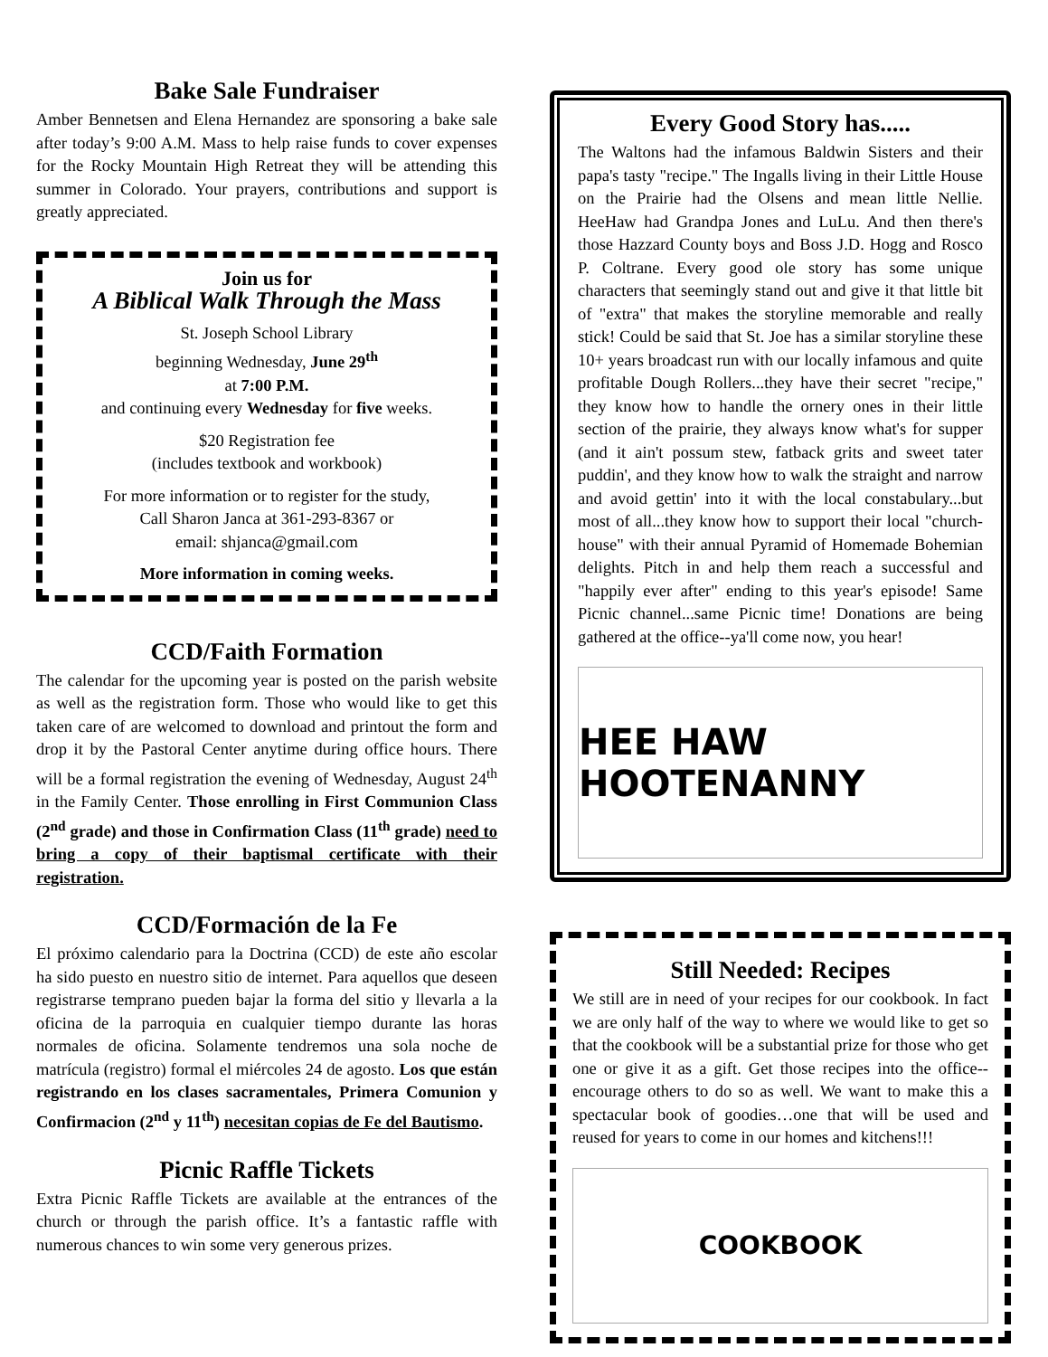Bake Sale Fundraiser
Amber Bennetsen and Elena Hernandez are sponsoring a bake sale after today’s 9:00 A.M. Mass to help raise funds to cover expenses for the Rocky Mountain High Retreat they will be attending this summer in Colorado. Your prayers, contributions and support is greatly appreciated.
Join us for
A Biblical Walk Through the Mass
St. Joseph School Library
beginning Wednesday, June 29<sup>th</sup>
at 7:00 P.M.
and continuing every Wednesday for five weeks.
$20 Registration fee
(includes textbook and workbook)
For more information or to register for the study,
Call Sharon Janca at 361-293-8367 or
email: shjanca@gmail.com
More information in coming weeks.
CCD/Faith Formation
The calendar for the upcoming year is posted on the parish website as well as the registration form. Those who would like to get this taken care of are welcomed to download and printout the form and drop it by the Pastoral Center anytime during office hours. There will be a formal registration the evening of Wednesday, August 24<sup>th</sup> in the Family Center. Those enrolling in First Communion Class (2<sup>nd</sup> grade) and those in Confirmation Class (11<sup>th</sup> grade) need to bring a copy of their baptismal certificate with their registration.
CCD/Formación de la Fe
El próximo calendario para la Doctrina (CCD) de este año escolar ha sido puesto en nuestro sitio de internet. Para aquellos que deseen registrarse temprano pueden bajar la forma del sitio y llevarla a la oficina de la parroquia en cualquier tiempo durante las horas normales de oficina. Solamente tendremos una sola noche de matrícula (registro) formal el miércoles 24 de agosto. Los que están registrando en los clases sacramentales, Primera Comunion y Confirmacion (2<sup>nd</sup> y 11<sup>th</sup>) necesitan copias de Fe del Bautismo.
Picnic Raffle Tickets
Extra Picnic Raffle Tickets are available at the entrances of the church or through the parish office. It’s a fantastic raffle with numerous chances to win some very generous prizes.
Every Good Story has.....
The Waltons had the infamous Baldwin Sisters and their papa's tasty "recipe." The Ingalls living in their Little House on the Prairie had the Olsens and mean little Nellie. HeeHaw had Grandpa Jones and LuLu. And then there's those Hazzard County boys and Boss J.D. Hogg and Rosco P. Coltrane. Every good ole story has some unique characters that seemingly stand out and give it that little bit of "extra" that makes the storyline memorable and really stick! Could be said that St. Joe has a similar storyline these 10+ years broadcast run with our locally infamous and quite profitable Dough Rollers...they have their secret "recipe," they know how to handle the ornery ones in their little section of the prairie, they always know what's for supper (and it ain't possum stew, fatback grits and sweet tater puddin', and they know how to walk the straight and narrow and avoid gettin' into it with the local constabulary...but most of all...they know how to support their local "church-house" with their annual Pyramid of Homemade Bohemian delights. Pitch in and help them reach a successful and "happily ever after" ending to this year's episode! Same Picnic channel...same Picnic time! Donations are being gathered at the office--ya'll come now, you hear!
HEE HAW HOOTENANNY
Still Needed: Recipes
We still are in need of your recipes for our cookbook. In fact we are only half of the way to where we would like to get so that the cookbook will be a substantial prize for those who get one or give it as a gift. Get those recipes into the office--encourage others to do so as well. We want to make this a spectacular book of goodies…one that will be used and reused for years to come in our homes and kitchens!!!
COOKBOOK